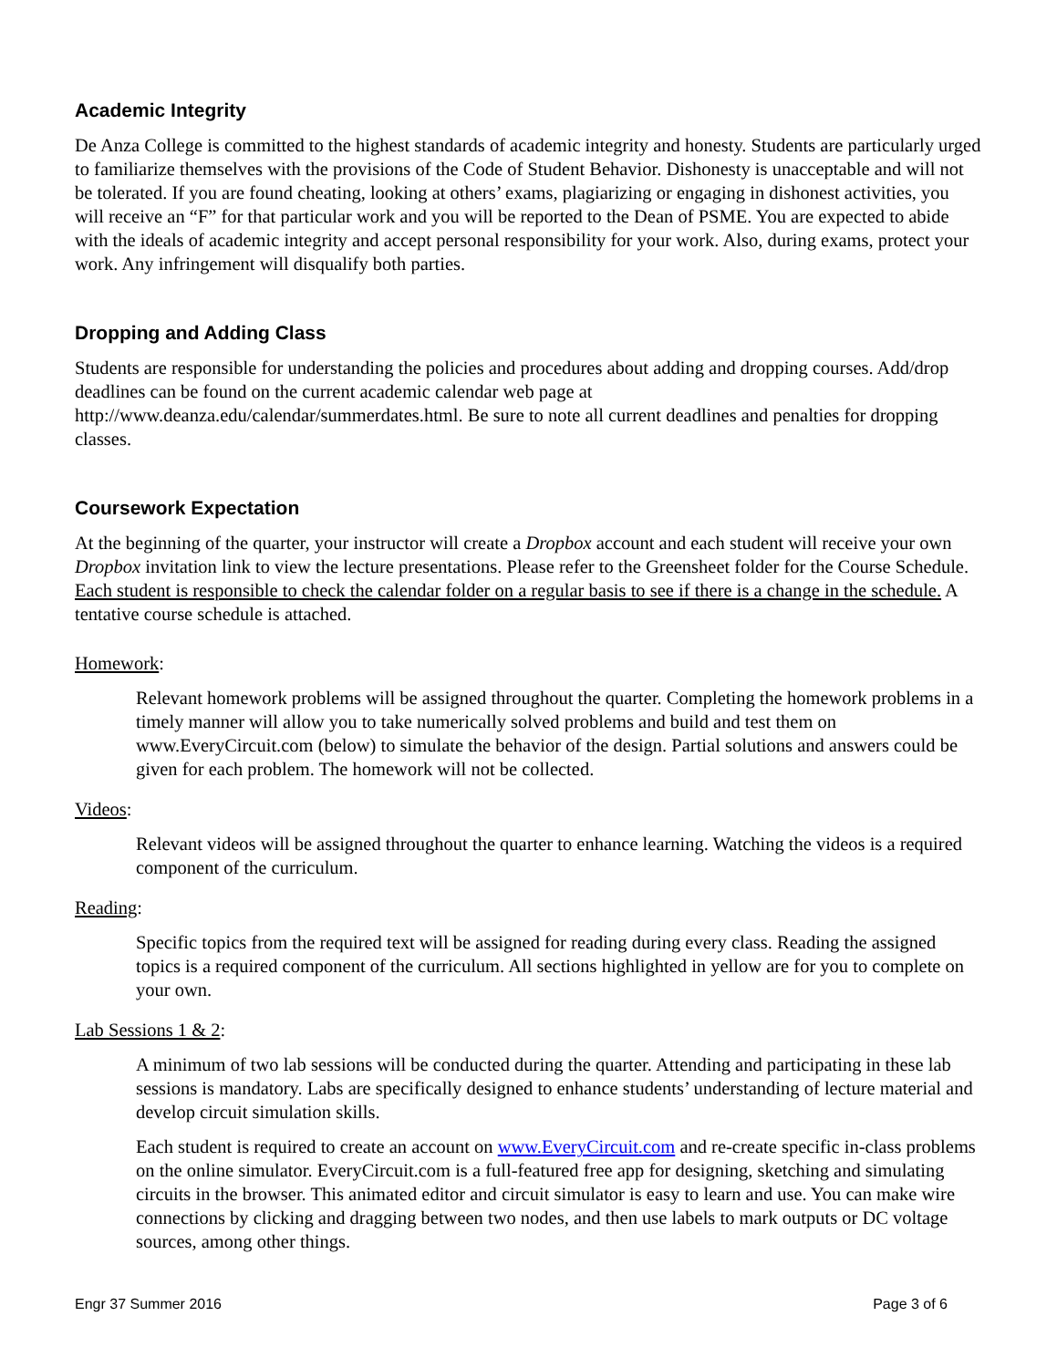Academic Integrity
De Anza College is committed to the highest standards of academic integrity and honesty. Students are particularly urged to familiarize themselves with the provisions of the Code of Student Behavior. Dishonesty is unacceptable and will not be tolerated. If you are found cheating, looking at others’ exams, plagiarizing or engaging in dishonest activities, you will receive an “F” for that particular work and you will be reported to the Dean of PSME. You are expected to abide with the ideals of academic integrity and accept personal responsibility for your work. Also, during exams, protect your work. Any infringement will disqualify both parties.
Dropping and Adding Class
Students are responsible for understanding the policies and procedures about adding and dropping courses. Add/drop deadlines can be found on the current academic calendar web page at http://www.deanza.edu/calendar/summerdates.html. Be sure to note all current deadlines and penalties for dropping classes.
Coursework Expectation
At the beginning of the quarter, your instructor will create a Dropbox account and each student will receive your own Dropbox invitation link to view the lecture presentations. Please refer to the Greensheet folder for the Course Schedule. Each student is responsible to check the calendar folder on a regular basis to see if there is a change in the schedule. A tentative course schedule is attached.
Homework:
Relevant homework problems will be assigned throughout the quarter. Completing the homework problems in a timely manner will allow you to take numerically solved problems and build and test them on www.EveryCircuit.com (below) to simulate the behavior of the design. Partial solutions and answers could be given for each problem. The homework will not be collected.
Videos:
Relevant videos will be assigned throughout the quarter to enhance learning. Watching the videos is a required component of the curriculum.
Reading:
Specific topics from the required text will be assigned for reading during every class. Reading the assigned topics is a required component of the curriculum. All sections highlighted in yellow are for you to complete on your own.
Lab Sessions 1 & 2:
A minimum of two lab sessions will be conducted during the quarter. Attending and participating in these lab sessions is mandatory. Labs are specifically designed to enhance students’ understanding of lecture material and develop circuit simulation skills.
Each student is required to create an account on www.EveryCircuit.com and re-create specific in-class problems on the online simulator. EveryCircuit.com is a full-featured free app for designing, sketching and simulating circuits in the browser. This animated editor and circuit simulator is easy to learn and use. You can make wire connections by clicking and dragging between two nodes, and then use labels to mark outputs or DC voltage sources, among other things.
Engr 37 Summer 2016 Page 3 of 6